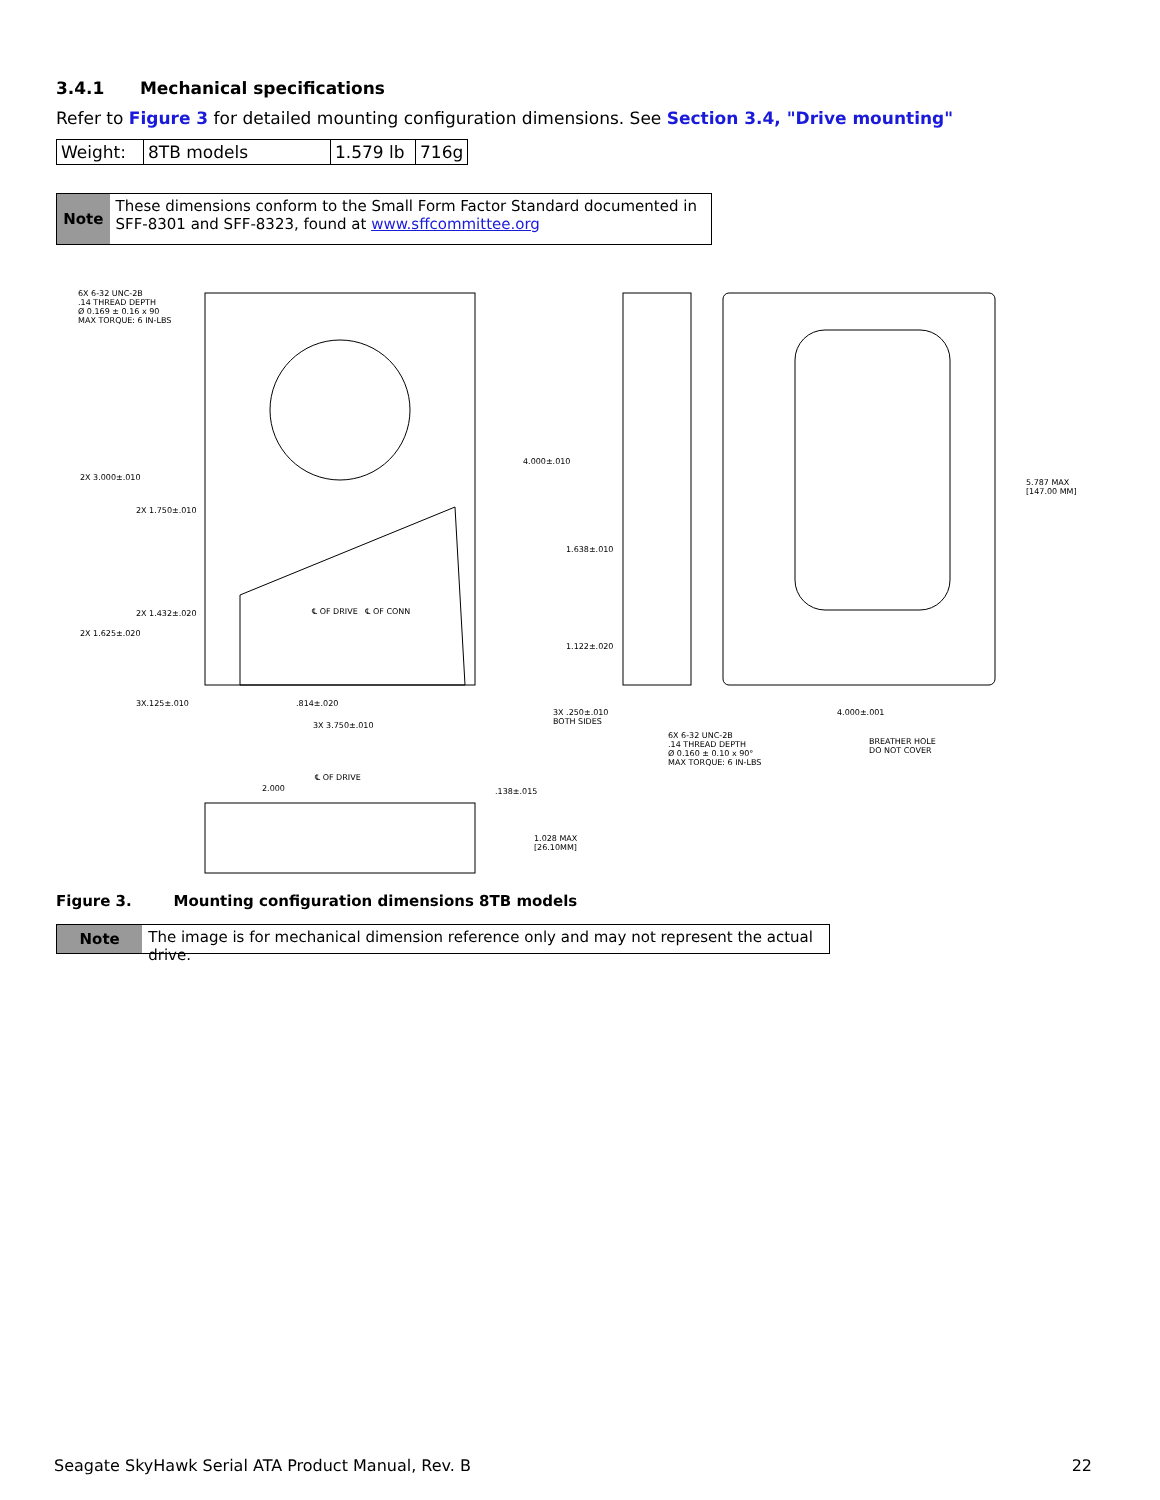3.4.1 Mechanical specifications
Refer to Figure 3 for detailed mounting configuration dimensions. See Section 3.4, "Drive mounting"
| Weight: | 8TB models | 1.579 lb | 716g |
Note
These dimensions conform to the Small Form Factor Standard documented in SFF-8301 and SFF-8323, found at www.sffcommittee.org
6X 6-32 UNC-2B
.14 THREAD DEPTH
Ø 0.169 ± 0.16 x 90
MAX TORQUE: 6 IN-LBS
2X 3.000±.010
2X 1.750±.010
2X 1.432±.020
2X 1.625±.020
℄ OF DRIVE ℄ OF CONN
3X.125±.010 .814±.020
3X 3.750±.010
4.000±.010
1.638±.010
1.122±.020
3X .250±.010
BOTH SIDES
6X 6-32 UNC-2B
.14 THREAD DEPTH
Ø 0.160 ± 0.10 x 90°
MAX TORQUE: 6 IN-LBS
4.000±.001
BREATHER HOLE
DO NOT COVER
5.787 MAX
[147.00 MM]
℄ OF DRIVE
2.000 .138±.015
1.028 MAX
[26.10MM]
Figure 3. Mounting configuration dimensions 8TB models
Note
The image is for mechanical dimension reference only and may not represent the actual drive.
Seagate SkyHawk Serial ATA Product Manual, Rev. B 22